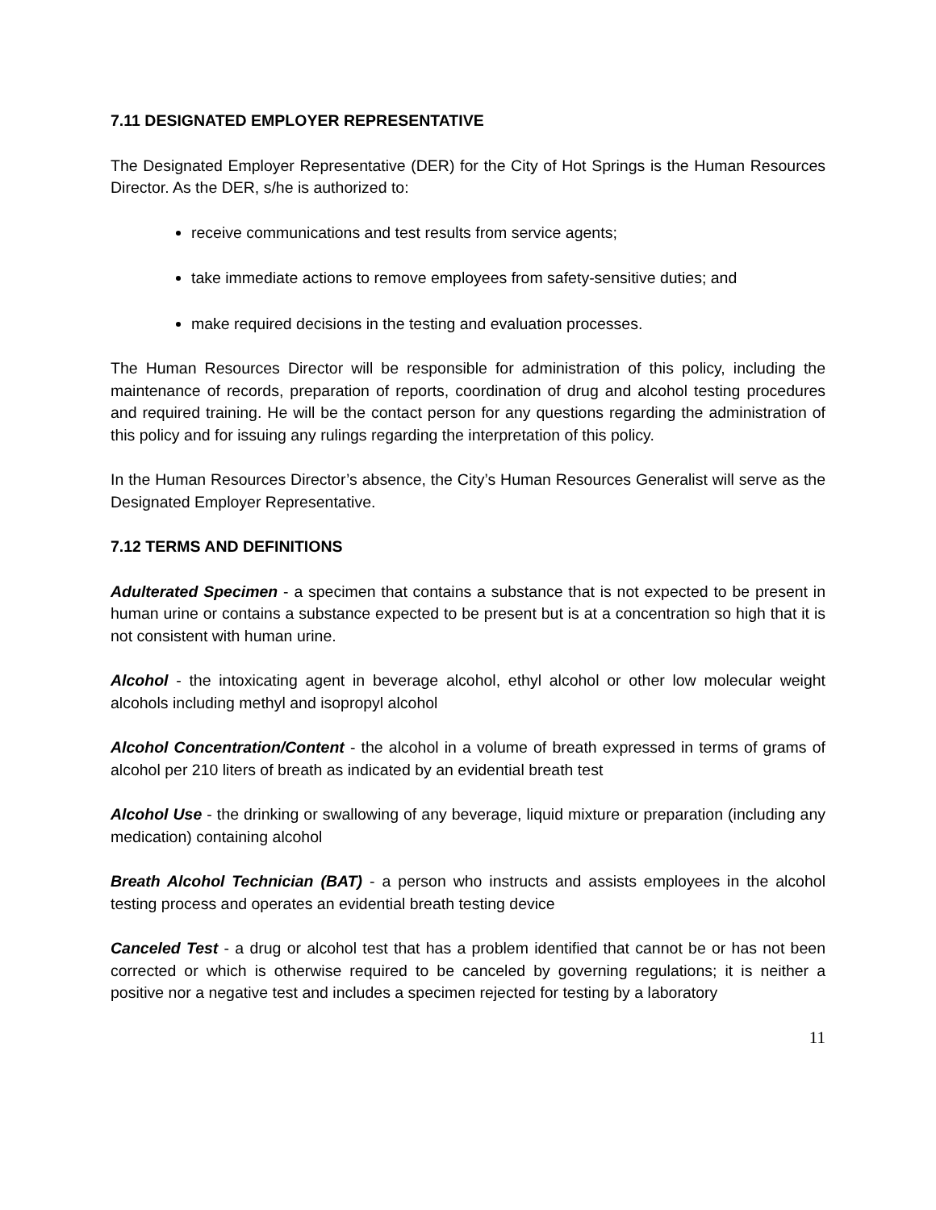7.11 DESIGNATED EMPLOYER REPRESENTATIVE
The Designated Employer Representative (DER) for the City of Hot Springs is the Human Resources Director. As the DER, s/he is authorized to:
receive communications and test results from service agents;
take immediate actions to remove employees from safety-sensitive duties; and
make required decisions in the testing and evaluation processes.
The Human Resources Director will be responsible for administration of this policy, including the maintenance of records, preparation of reports, coordination of drug and alcohol testing procedures and required training. He will be the contact person for any questions regarding the administration of this policy and for issuing any rulings regarding the interpretation of this policy.
In the Human Resources Director’s absence, the City’s Human Resources Generalist will serve as the Designated Employer Representative.
7.12 TERMS AND DEFINITIONS
Adulterated Specimen - a specimen that contains a substance that is not expected to be present in human urine or contains a substance expected to be present but is at a concentration so high that it is not consistent with human urine.
Alcohol - the intoxicating agent in beverage alcohol, ethyl alcohol or other low molecular weight alcohols including methyl and isopropyl alcohol
Alcohol Concentration/Content - the alcohol in a volume of breath expressed in terms of grams of alcohol per 210 liters of breath as indicated by an evidential breath test
Alcohol Use - the drinking or swallowing of any beverage, liquid mixture or preparation (including any medication) containing alcohol
Breath Alcohol Technician (BAT) - a person who instructs and assists employees in the alcohol testing process and operates an evidential breath testing device
Canceled Test - a drug or alcohol test that has a problem identified that cannot be or has not been corrected or which is otherwise required to be canceled by governing regulations; it is neither a positive nor a negative test and includes a specimen rejected for testing by a laboratory
11